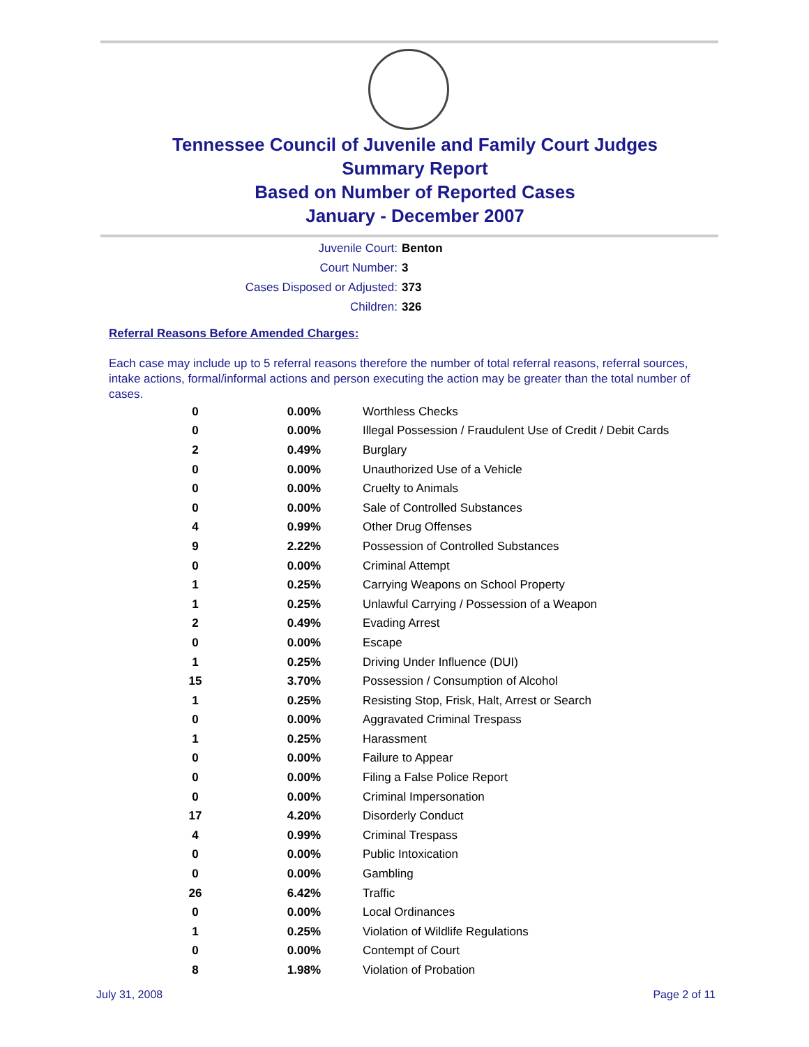Tennessee Council of Juvenile and Family Court Judges
Summary Report
Based on Number of Reported Cases
January - December 2007
Juvenile Court: Benton
Court Number: 3
Cases Disposed or Adjusted: 373
Children: 326
Referral Reasons Before Amended Charges:
Each case may include up to 5 referral reasons therefore the number of total referral reasons, referral sources, intake actions, formal/informal actions and person executing the action may be greater than the total number of cases.
| 0 | 0.00% | Worthless Checks |
| 0 | 0.00% | Illegal Possession / Fraudulent Use of Credit / Debit Cards |
| 2 | 0.49% | Burglary |
| 0 | 0.00% | Unauthorized Use of a Vehicle |
| 0 | 0.00% | Cruelty to Animals |
| 0 | 0.00% | Sale of Controlled Substances |
| 4 | 0.99% | Other Drug Offenses |
| 9 | 2.22% | Possession of Controlled Substances |
| 0 | 0.00% | Criminal Attempt |
| 1 | 0.25% | Carrying Weapons on School Property |
| 1 | 0.25% | Unlawful Carrying / Possession of a Weapon |
| 2 | 0.49% | Evading Arrest |
| 0 | 0.00% | Escape |
| 1 | 0.25% | Driving Under Influence (DUI) |
| 15 | 3.70% | Possession / Consumption of Alcohol |
| 1 | 0.25% | Resisting Stop, Frisk, Halt, Arrest or Search |
| 0 | 0.00% | Aggravated Criminal Trespass |
| 1 | 0.25% | Harassment |
| 0 | 0.00% | Failure to Appear |
| 0 | 0.00% | Filing a False Police Report |
| 0 | 0.00% | Criminal Impersonation |
| 17 | 4.20% | Disorderly Conduct |
| 4 | 0.99% | Criminal Trespass |
| 0 | 0.00% | Public Intoxication |
| 0 | 0.00% | Gambling |
| 26 | 6.42% | Traffic |
| 0 | 0.00% | Local Ordinances |
| 1 | 0.25% | Violation of Wildlife Regulations |
| 0 | 0.00% | Contempt of Court |
| 8 | 1.98% | Violation of Probation |
July 31, 2008 Page 2 of 11